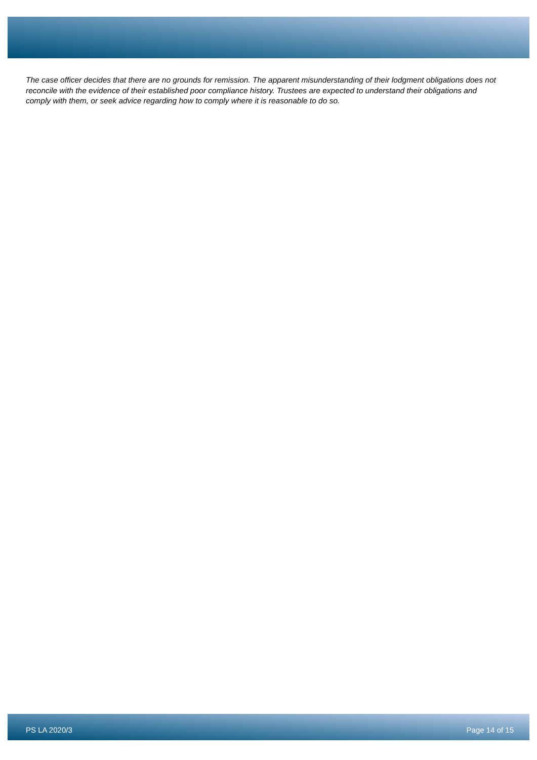The case officer decides that there are no grounds for remission. The apparent misunderstanding of their lodgment obligations does not reconcile with the evidence of their established poor compliance history. Trustees are expected to understand their obligations and comply with them, or seek advice regarding how to comply where it is reasonable to do so.
PS LA 2020/3 Page 14 of 15